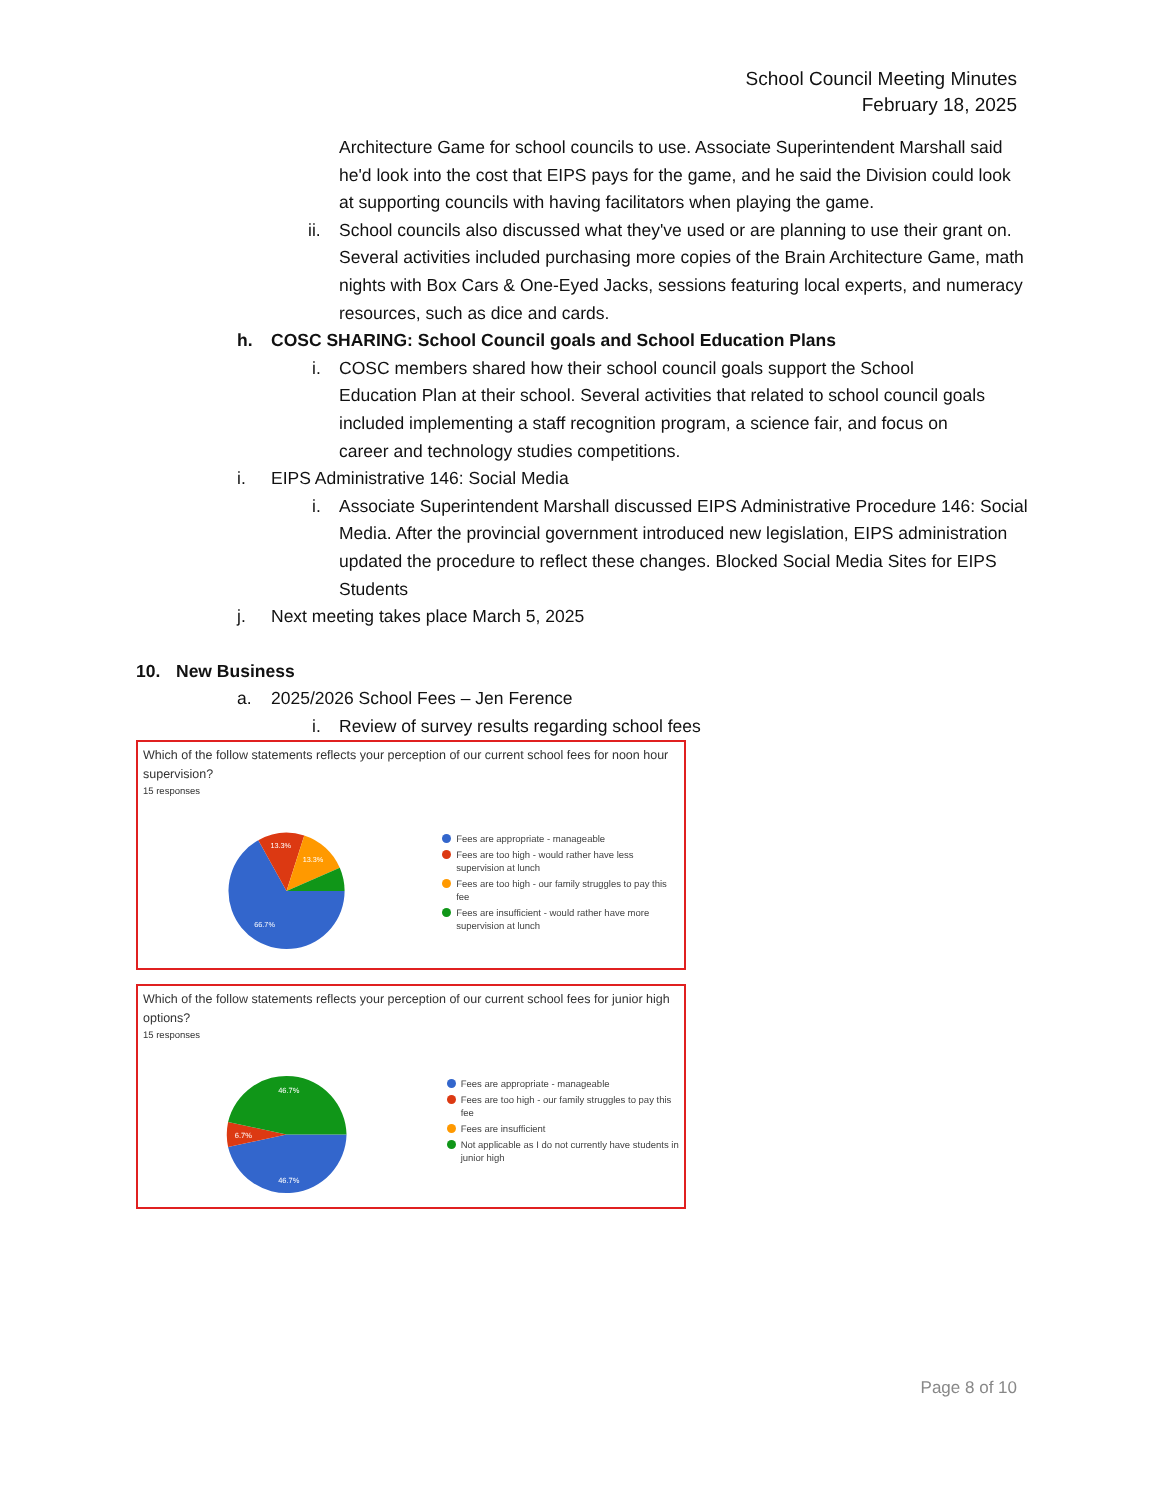School Council Meeting Minutes
February 18, 2025
Architecture Game for school councils to use. Associate Superintendent Marshall said he'd look into the cost that EIPS pays for the game, and he said the Division could look at supporting councils with having facilitators when playing the game.
ii.
School councils also discussed what they've used or are planning to use their grant on. Several activities included purchasing more copies of the Brain Architecture Game, math nights with Box Cars & One-Eyed Jacks, sessions featuring local experts, and numeracy resources, such as dice and cards.
h. COSC SHARING: School Council goals and School Education Plans
i. COSC members shared how their school council goals support the School Education Plan at their school. Several activities that related to school council goals included implementing a staff recognition program, a science fair, and focus on career and technology studies competitions.
i. EIPS Administrative 146: Social Media
i. Associate Superintendent Marshall discussed EIPS Administrative Procedure 146: Social Media. After the provincial government introduced new legislation, EIPS administration updated the procedure to reflect these changes. Blocked Social Media Sites for EIPS Students
j. Next meeting takes place March 5, 2025
10. New Business
a. 2025/2026 School Fees – Jen Ference
i. Review of survey results regarding school fees
Which of the follow statements reflects your perception of our current school fees for noon hour supervision?
15 responses
66.7%
13.3%
13.3%
Fees are appropriate - manageable
Fees are too high - would rather have less supervision at lunch
Fees are too high - our family struggles to pay this fee
Fees are insufficient - would rather have more supervision at lunch
Which of the follow statements reflects your perception of our current school fees for junior high options?
15 responses
46.7%
6.7%
46.7%
Fees are appropriate - manageable
Fees are too high - our family struggles to pay this fee
Fees are insufficient
Not applicable as I do not currently have students in junior high
Page 8 of 10